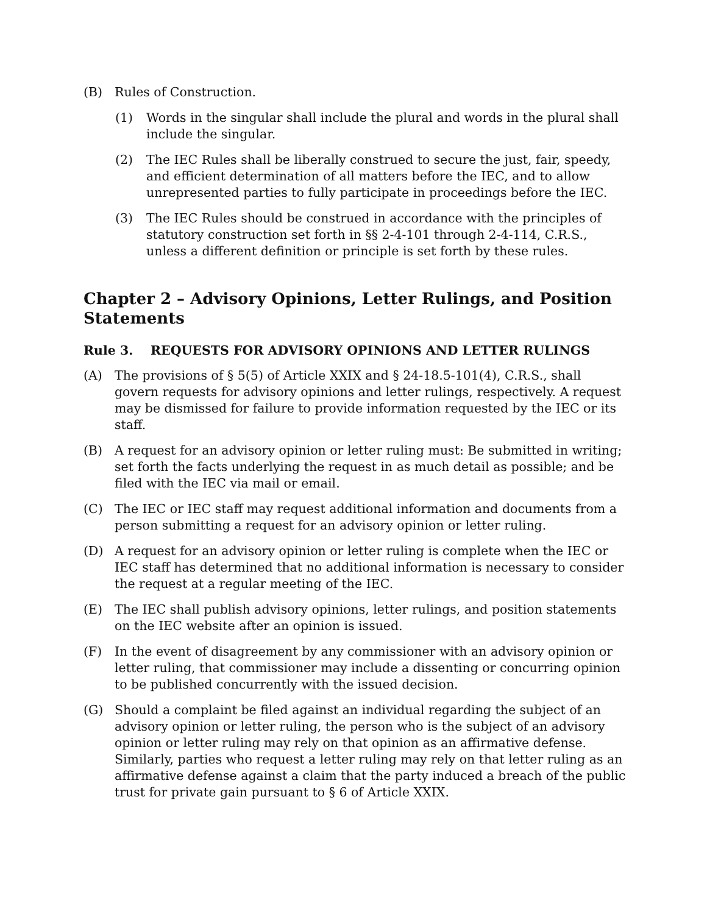(B) Rules of Construction.
(1) Words in the singular shall include the plural and words in the plural shall include the singular.
(2) The IEC Rules shall be liberally construed to secure the just, fair, speedy, and efficient determination of all matters before the IEC, and to allow unrepresented parties to fully participate in proceedings before the IEC.
(3) The IEC Rules should be construed in accordance with the principles of statutory construction set forth in §§ 2-4-101 through 2-4-114, C.R.S., unless a different definition or principle is set forth by these rules.
Chapter 2 – Advisory Opinions, Letter Rulings, and Position Statements
Rule 3. REQUESTS FOR ADVISORY OPINIONS AND LETTER RULINGS
(A) The provisions of § 5(5) of Article XXIX and § 24-18.5-101(4), C.R.S., shall govern requests for advisory opinions and letter rulings, respectively. A request may be dismissed for failure to provide information requested by the IEC or its staff.
(B) A request for an advisory opinion or letter ruling must: Be submitted in writing; set forth the facts underlying the request in as much detail as possible; and be filed with the IEC via mail or email.
(C) The IEC or IEC staff may request additional information and documents from a person submitting a request for an advisory opinion or letter ruling.
(D) A request for an advisory opinion or letter ruling is complete when the IEC or IEC staff has determined that no additional information is necessary to consider the request at a regular meeting of the IEC.
(E) The IEC shall publish advisory opinions, letter rulings, and position statements on the IEC website after an opinion is issued.
(F) In the event of disagreement by any commissioner with an advisory opinion or letter ruling, that commissioner may include a dissenting or concurring opinion to be published concurrently with the issued decision.
(G) Should a complaint be filed against an individual regarding the subject of an advisory opinion or letter ruling, the person who is the subject of an advisory opinion or letter ruling may rely on that opinion as an affirmative defense. Similarly, parties who request a letter ruling may rely on that letter ruling as an affirmative defense against a claim that the party induced a breach of the public trust for private gain pursuant to § 6 of Article XXIX.